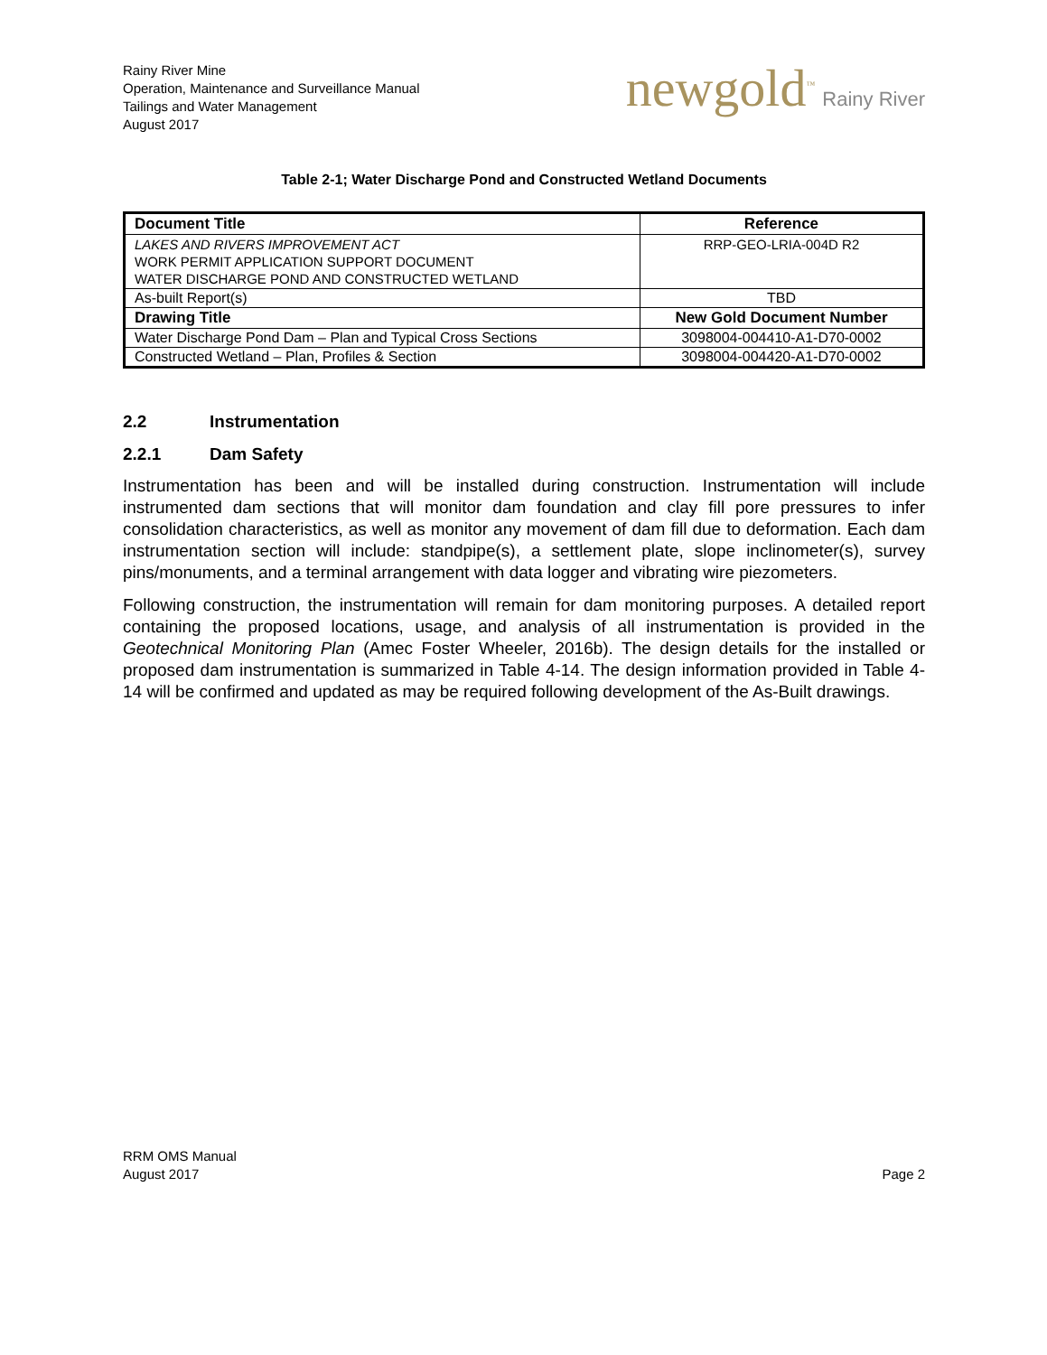Rainy River Mine
Operation, Maintenance and Surveillance Manual
Tailings and Water Management
August 2017
newgold<sup>™</sup> Rainy River
Table 2-1; Water Discharge Pond and Constructed Wetland Documents
| Document Title | Reference |
| --- | --- |
| LAKES AND RIVERS IMPROVEMENT ACT WORK PERMIT APPLICATION SUPPORT DOCUMENT WATER DISCHARGE POND AND CONSTRUCTED WETLAND | RRP-GEO-LRIA-004D R2 |
| As-built Report(s) | TBD |
| Drawing Title | New Gold Document Number |
| Water Discharge Pond Dam – Plan and Typical Cross Sections | 3098004-004410-A1-D70-0002 |
| Constructed Wetland – Plan, Profiles & Section | 3098004-004420-A1-D70-0002 |
2.2 Instrumentation
2.2.1 Dam Safety
Instrumentation has been and will be installed during construction. Instrumentation will include instrumented dam sections that will monitor dam foundation and clay fill pore pressures to infer consolidation characteristics, as well as monitor any movement of dam fill due to deformation. Each dam instrumentation section will include: standpipe(s), a settlement plate, slope inclinometer(s), survey pins/monuments, and a terminal arrangement with data logger and vibrating wire piezometers.
Following construction, the instrumentation will remain for dam monitoring purposes. A detailed report containing the proposed locations, usage, and analysis of all instrumentation is provided in the Geotechnical Monitoring Plan (Amec Foster Wheeler, 2016b). The design details for the installed or proposed dam instrumentation is summarized in Table 4-14. The design information provided in Table 4-14 will be confirmed and updated as may be required following development of the As-Built drawings.
RRM OMS Manual
August 2017
Page 2